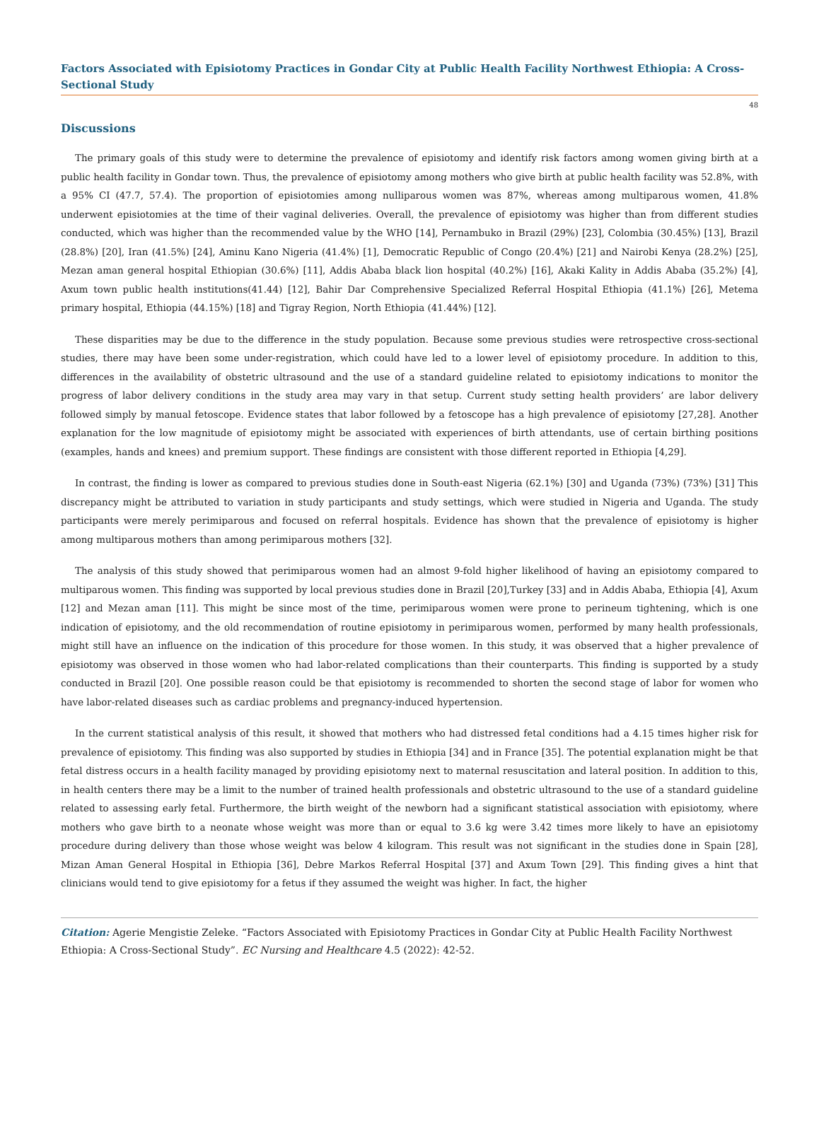Factors Associated with Episiotomy Practices in Gondar City at Public Health Facility Northwest Ethiopia: A Cross-Sectional Study
48
Discussions
The primary goals of this study were to determine the prevalence of episiotomy and identify risk factors among women giving birth at a public health facility in Gondar town. Thus, the prevalence of episiotomy among mothers who give birth at public health facility was 52.8%, with a 95% CI (47.7, 57.4). The proportion of episiotomies among nulliparous women was 87%, whereas among multiparous women, 41.8% underwent episiotomies at the time of their vaginal deliveries. Overall, the prevalence of episiotomy was higher than from different studies conducted, which was higher than the recommended value by the WHO [14], Pernambuko in Brazil (29%) [23], Colombia (30.45%) [13], Brazil (28.8%) [20], Iran (41.5%) [24], Aminu Kano Nigeria (41.4%) [1], Democratic Republic of Congo (20.4%) [21] and Nairobi Kenya (28.2%) [25], Mezan aman general hospital Ethiopian (30.6%) [11], Addis Ababa black lion hospital (40.2%) [16], Akaki Kality in Addis Ababa (35.2%) [4], Axum town public health institutions(41.44) [12], Bahir Dar Comprehensive Specialized Referral Hospital Ethiopia (41.1%) [26], Metema primary hospital, Ethiopia (44.15%) [18] and Tigray Region, North Ethiopia (41.44%) [12].
These disparities may be due to the difference in the study population. Because some previous studies were retrospective cross-sectional studies, there may have been some under-registration, which could have led to a lower level of episiotomy procedure. In addition to this, differences in the availability of obstetric ultrasound and the use of a standard guideline related to episiotomy indications to monitor the progress of labor delivery conditions in the study area may vary in that setup. Current study setting health providers’ are labor delivery followed simply by manual fetoscope. Evidence states that labor followed by a fetoscope has a high prevalence of episiotomy [27,28]. Another explanation for the low magnitude of episiotomy might be associated with experiences of birth attendants, use of certain birthing positions (examples, hands and knees) and premium support. These findings are consistent with those different reported in Ethiopia [4,29].
In contrast, the finding is lower as compared to previous studies done in South-east Nigeria (62.1%) [30] and Uganda (73%) (73%) [31] This discrepancy might be attributed to variation in study participants and study settings, which were studied in Nigeria and Uganda. The study participants were merely perimiparous and focused on referral hospitals. Evidence has shown that the prevalence of episiotomy is higher among multiparous mothers than among perimiparous mothers [32].
The analysis of this study showed that perimiparous women had an almost 9-fold higher likelihood of having an episiotomy compared to multiparous women. This finding was supported by local previous studies done in Brazil [20],Turkey [33] and in Addis Ababa, Ethiopia [4], Axum [12] and Mezan aman [11]. This might be since most of the time, perimiparous women were prone to perineum tightening, which is one indication of episiotomy, and the old recommendation of routine episiotomy in perimiparous women, performed by many health professionals, might still have an influence on the indication of this procedure for those women. In this study, it was observed that a higher prevalence of episiotomy was observed in those women who had labor-related complications than their counterparts. This finding is supported by a study conducted in Brazil [20]. One possible reason could be that episiotomy is recommended to shorten the second stage of labor for women who have labor-related diseases such as cardiac problems and pregnancy-induced hypertension.
In the current statistical analysis of this result, it showed that mothers who had distressed fetal conditions had a 4.15 times higher risk for prevalence of episiotomy. This finding was also supported by studies in Ethiopia [34] and in France [35]. The potential explanation might be that fetal distress occurs in a health facility managed by providing episiotomy next to maternal resuscitation and lateral position. In addition to this, in health centers there may be a limit to the number of trained health professionals and obstetric ultrasound to the use of a standard guideline related to assessing early fetal. Furthermore, the birth weight of the newborn had a significant statistical association with episiotomy, where mothers who gave birth to a neonate whose weight was more than or equal to 3.6 kg were 3.42 times more likely to have an episiotomy procedure during delivery than those whose weight was below 4 kilogram. This result was not significant in the studies done in Spain [28], Mizan Aman General Hospital in Ethiopia [36], Debre Markos Referral Hospital [37] and Axum Town [29]. This finding gives a hint that clinicians would tend to give episiotomy for a fetus if they assumed the weight was higher. In fact, the higher
Citation: Agerie Mengistie Zeleke. “Factors Associated with Episiotomy Practices in Gondar City at Public Health Facility Northwest Ethiopia: A Cross-Sectional Study”. EC Nursing and Healthcare 4.5 (2022): 42-52.